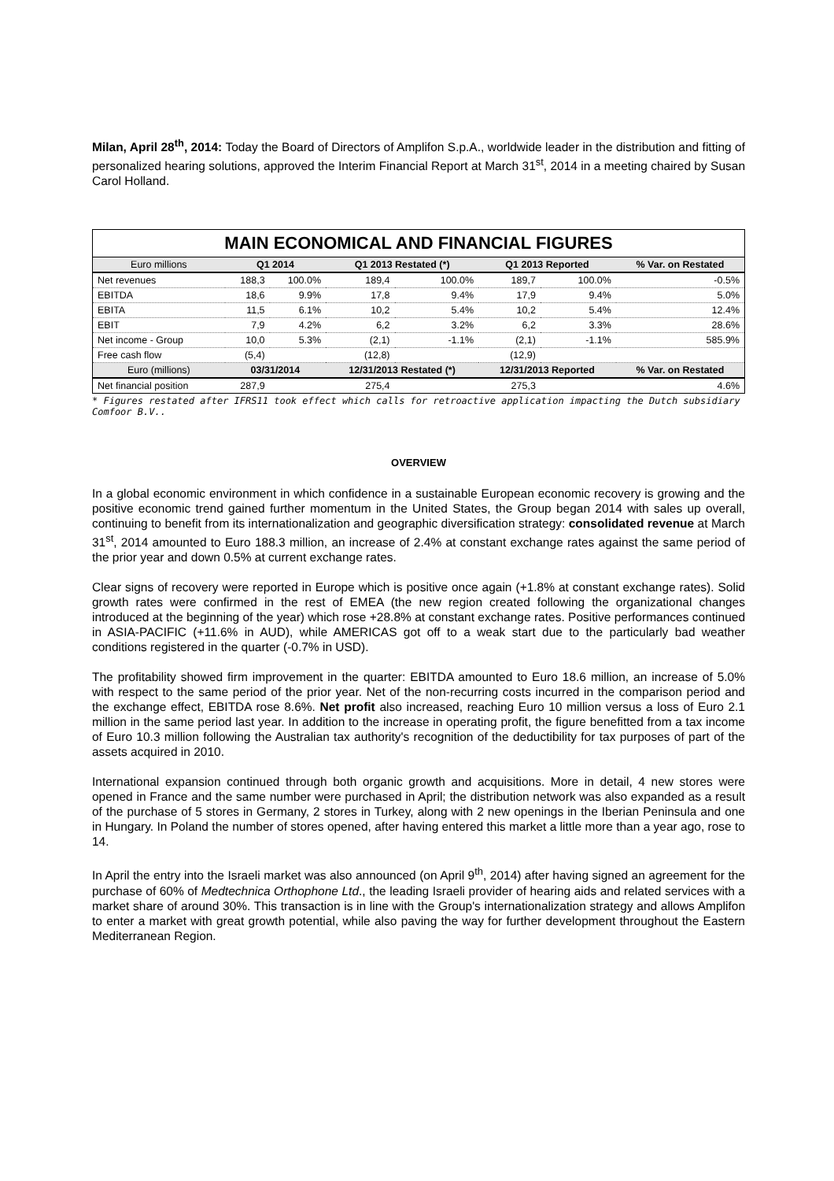Milan, April 28<sup>th</sup>, 2014: Today the Board of Directors of Amplifon S.p.A., worldwide leader in the distribution and fitting of personalized hearing solutions, approved the Interim Financial Report at March 31<sup>st</sup>, 2014 in a meeting chaired by Susan Carol Holland.
| MAIN ECONOMICAL AND FINANCIAL FIGURES | | | | | | | |
| --- | --- | --- | --- | --- | --- | --- | --- |
| Euro millions | Q1 2014 | | Q1 2013 Restated (*) | | Q1 2013 Reported | | % Var. on Restated |
| Net revenues | 188,3 | 100.0% | 189,4 | 100.0% | 189,7 | 100.0% | -0.5% |
| EBITDA | 18,6 | 9.9% | 17,8 | 9.4% | 17,9 | 9.4% | 5.0% |
| EBITA | 11,5 | 6.1% | 10,2 | 5.4% | 10,2 | 5.4% | 12.4% |
| EBIT | 7,9 | 4.2% | 6,2 | 3.2% | 6,2 | 3.3% | 28.6% |
| Net income - Group | 10,0 | 5.3% | (2,1) | -1.1% | (2,1) | -1.1% | 585.9% |
| Free cash flow | (5,4) | | (12,8) | | (12,9) | | |
| Euro (millions) | 03/31/2014 | | 12/31/2013 Restated (*) | | 12/31/2013 Reported | | % Var. on Restated |
| Net financial position | 287,9 | | 275,4 | | 275,3 | | 4.6% |
* Figures restated after IFRS11 took effect which calls for retroactive application impacting the Dutch subsidiary Comfoor B.V..
OVERVIEW
In a global economic environment in which confidence in a sustainable European economic recovery is growing and the positive economic trend gained further momentum in the United States, the Group began 2014 with sales up overall, continuing to benefit from its internationalization and geographic diversification strategy: consolidated revenue at March 31<sup>st</sup>, 2014 amounted to Euro 188.3 million, an increase of 2.4% at constant exchange rates against the same period of the prior year and down 0.5% at current exchange rates.
Clear signs of recovery were reported in Europe which is positive once again (+1.8% at constant exchange rates). Solid growth rates were confirmed in the rest of EMEA (the new region created following the organizational changes introduced at the beginning of the year) which rose +28.8% at constant exchange rates. Positive performances continued in ASIA-PACIFIC (+11.6% in AUD), while AMERICAS got off to a weak start due to the particularly bad weather conditions registered in the quarter (-0.7% in USD).
The profitability showed firm improvement in the quarter: EBITDA amounted to Euro 18.6 million, an increase of 5.0% with respect to the same period of the prior year. Net of the non-recurring costs incurred in the comparison period and the exchange effect, EBITDA rose 8.6%. Net profit also increased, reaching Euro 10 million versus a loss of Euro 2.1 million in the same period last year. In addition to the increase in operating profit, the figure benefitted from a tax income of Euro 10.3 million following the Australian tax authority's recognition of the deductibility for tax purposes of part of the assets acquired in 2010.
International expansion continued through both organic growth and acquisitions. More in detail, 4 new stores were opened in France and the same number were purchased in April; the distribution network was also expanded as a result of the purchase of 5 stores in Germany, 2 stores in Turkey, along with 2 new openings in the Iberian Peninsula and one in Hungary. In Poland the number of stores opened, after having entered this market a little more than a year ago, rose to 14.
In April the entry into the Israeli market was also announced (on April 9<sup>th</sup>, 2014) after having signed an agreement for the purchase of 60% of Medtechnica Orthophone Ltd., the leading Israeli provider of hearing aids and related services with a market share of around 30%. This transaction is in line with the Group's internationalization strategy and allows Amplifon to enter a market with great growth potential, while also paving the way for further development throughout the Eastern Mediterranean Region.